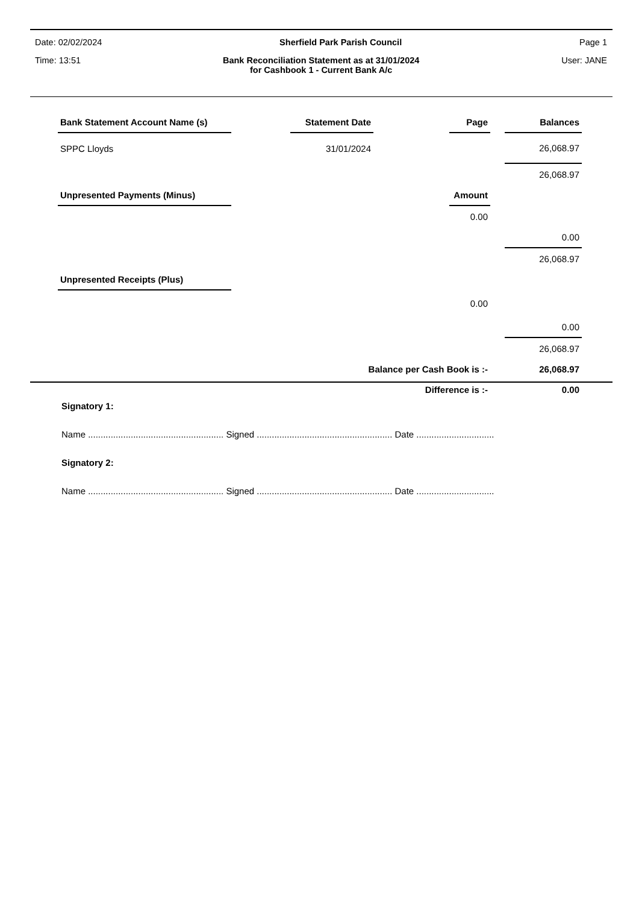Date: 02/02/2024 Sherfield Park Parish Council Page 1
Time: 13:51 Bank Reconciliation Statement as at 31/01/2024
for Cashbook 1 - Current Bank A/c User: JANE
| Bank Statement Account Name (s) | | Statement Date | | Page | | Balances |
| SPPC Lloyds | | 31/01/2024 | | | | 26,068.97 |
| | | | | | | 26,068.97 |
| Unpresented Payments (Minus) | | | | Amount | | |
| | | | | 0.00 | | |
| | | | | | | 0.00 |
| | | | | | | 26,068.97 |
| Unpresented Receipts (Plus) | | | | | | |
| | | | | 0.00 | | |
| | | | | | | 0.00 |
| | | | | | | 26,068.97 |
| Balance per Cash Book is :- | | | | | | 26,068.97 |
| Difference is :- | | | | | | 0.00 |
Signatory 1:
Name ...................................................... Signed ...................................................... Date ...............................
Signatory 2:
Name ...................................................... Signed ...................................................... Date ...............................